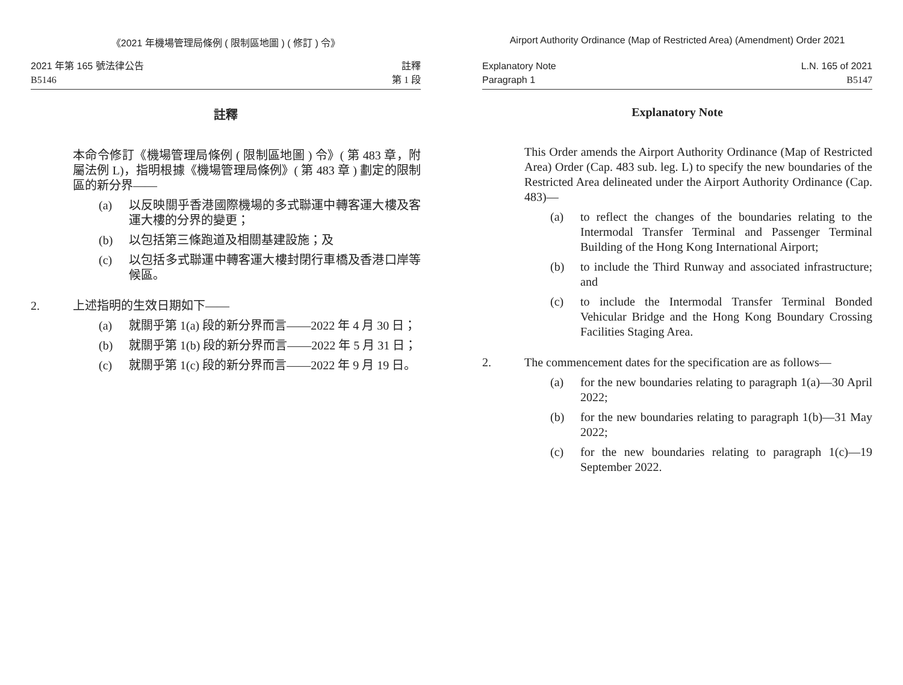《2021 年機場管理局條例 ( 限制區地圖 ) ( 修訂 ) 令》
2021 年第 165 號法律公告
B5146
註釋
第 1 段
註釋
本命令修訂《機場管理局條例 ( 限制區地圖 ) 令》( 第 483 章，附屬法例 L)，指明根據《機場管理局條例》( 第 483 章 ) 劃定的限制區的新分界——
(a) 以反映關乎香港國際機場的多式聯運中轉客運大樓及客運大樓的分界的變更；
(b) 以包括第三條跑道及相關基建設施；及
(c) 以包括多式聯運中轉客運大樓封閉行車橋及香港口岸等候區。
2. 上述指明的生效日期如下——
(a) 就關乎第 1(a) 段的新分界而言——2022 年 4 月 30 日；
(b) 就關乎第 1(b) 段的新分界而言——2022 年 5 月 31 日；
(c) 就關乎第 1(c) 段的新分界而言——2022 年 9 月 19 日。
Airport Authority Ordinance (Map of Restricted Area) (Amendment) Order 2021
Explanatory Note
Paragraph 1
L.N. 165 of 2021
B5147
Explanatory Note
This Order amends the Airport Authority Ordinance (Map of Restricted Area) Order (Cap. 483 sub. leg. L) to specify the new boundaries of the Restricted Area delineated under the Airport Authority Ordinance (Cap. 483)—
(a) to reflect the changes of the boundaries relating to the Intermodal Transfer Terminal and Passenger Terminal Building of the Hong Kong International Airport;
(b) to include the Third Runway and associated infrastructure; and
(c) to include the Intermodal Transfer Terminal Bonded Vehicular Bridge and the Hong Kong Boundary Crossing Facilities Staging Area.
2. The commencement dates for the specification are as follows—
(a) for the new boundaries relating to paragraph 1(a)—30 April 2022;
(b) for the new boundaries relating to paragraph 1(b)—31 May 2022;
(c) for the new boundaries relating to paragraph 1(c)—19 September 2022.